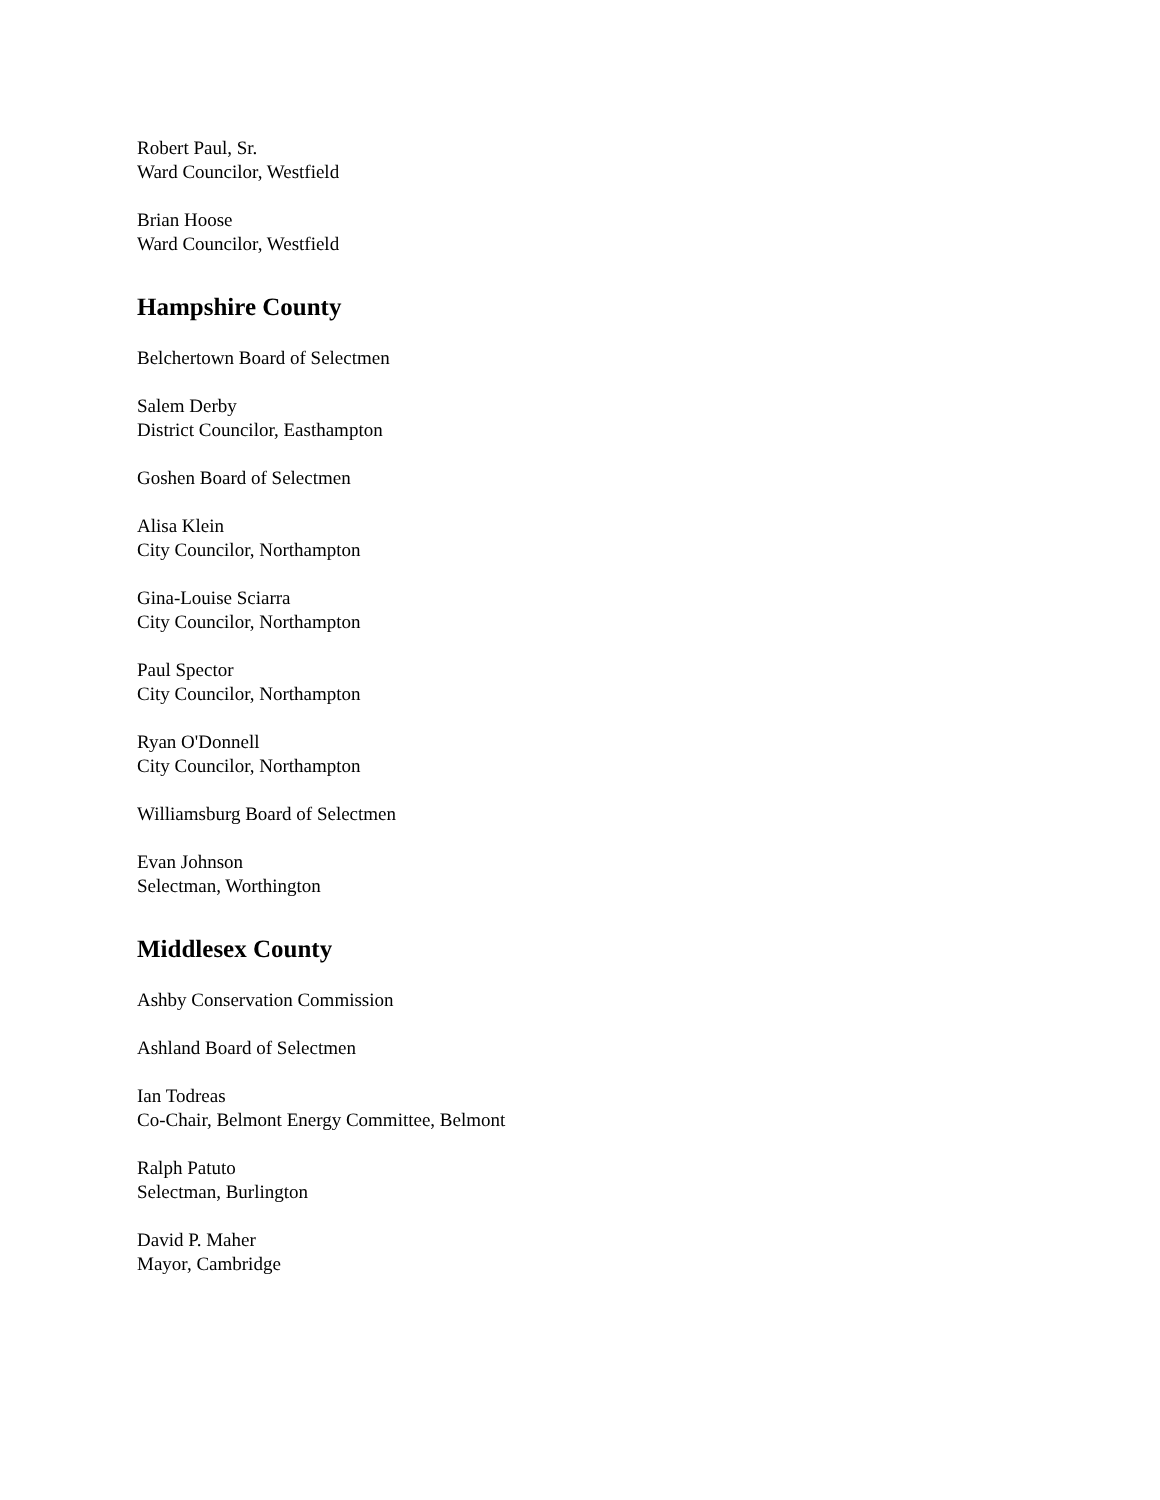Robert Paul, Sr.
Ward Councilor, Westfield
Brian Hoose
Ward Councilor, Westfield
Hampshire County
Belchertown Board of Selectmen
Salem Derby
District Councilor, Easthampton
Goshen Board of Selectmen
Alisa Klein
City Councilor, Northampton
Gina-Louise Sciarra
City Councilor, Northampton
Paul Spector
City Councilor, Northampton
Ryan O'Donnell
City Councilor, Northampton
Williamsburg Board of Selectmen
Evan Johnson
Selectman, Worthington
Middlesex County
Ashby Conservation Commission
Ashland Board of Selectmen
Ian Todreas
Co-Chair, Belmont Energy Committee, Belmont
Ralph Patuto
Selectman, Burlington
David P. Maher
Mayor, Cambridge